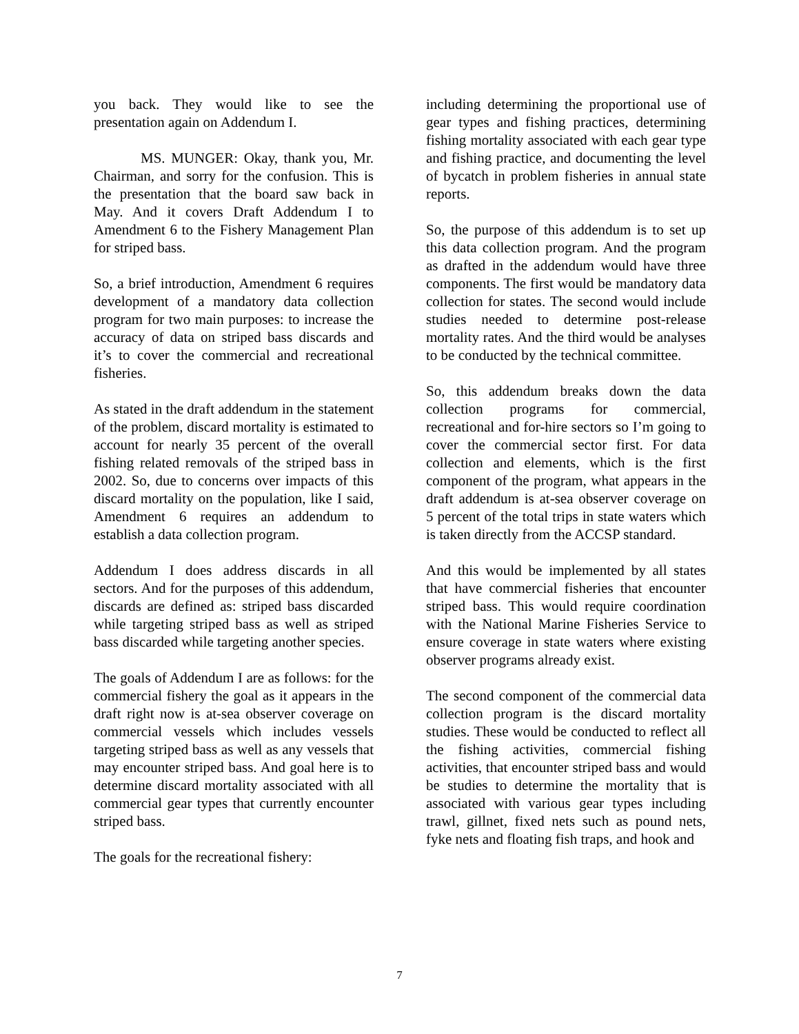you back. They would like to see the presentation again on Addendum I.
MS. MUNGER: Okay, thank you, Mr. Chairman, and sorry for the confusion. This is the presentation that the board saw back in May. And it covers Draft Addendum I to Amendment 6 to the Fishery Management Plan for striped bass.
So, a brief introduction, Amendment 6 requires development of a mandatory data collection program for two main purposes: to increase the accuracy of data on striped bass discards and it’s to cover the commercial and recreational fisheries.
As stated in the draft addendum in the statement of the problem, discard mortality is estimated to account for nearly 35 percent of the overall fishing related removals of the striped bass in 2002. So, due to concerns over impacts of this discard mortality on the population, like I said, Amendment 6 requires an addendum to establish a data collection program.
Addendum I does address discards in all sectors. And for the purposes of this addendum, discards are defined as: striped bass discarded while targeting striped bass as well as striped bass discarded while targeting another species.
The goals of Addendum I are as follows: for the commercial fishery the goal as it appears in the draft right now is at-sea observer coverage on commercial vessels which includes vessels targeting striped bass as well as any vessels that may encounter striped bass. And goal here is to determine discard mortality associated with all commercial gear types that currently encounter striped bass.
The goals for the recreational fishery:
including determining the proportional use of gear types and fishing practices, determining fishing mortality associated with each gear type and fishing practice, and documenting the level of bycatch in problem fisheries in annual state reports.
So, the purpose of this addendum is to set up this data collection program. And the program as drafted in the addendum would have three components. The first would be mandatory data collection for states. The second would include studies needed to determine post-release mortality rates. And the third would be analyses to be conducted by the technical committee.
So, this addendum breaks down the data collection programs for commercial, recreational and for-hire sectors so I’m going to cover the commercial sector first. For data collection and elements, which is the first component of the program, what appears in the draft addendum is at-sea observer coverage on 5 percent of the total trips in state waters which is taken directly from the ACCSP standard.
And this would be implemented by all states that have commercial fisheries that encounter striped bass. This would require coordination with the National Marine Fisheries Service to ensure coverage in state waters where existing observer programs already exist.
The second component of the commercial data collection program is the discard mortality studies. These would be conducted to reflect all the fishing activities, commercial fishing activities, that encounter striped bass and would be studies to determine the mortality that is associated with various gear types including trawl, gillnet, fixed nets such as pound nets, fyke nets and floating fish traps, and hook and
7